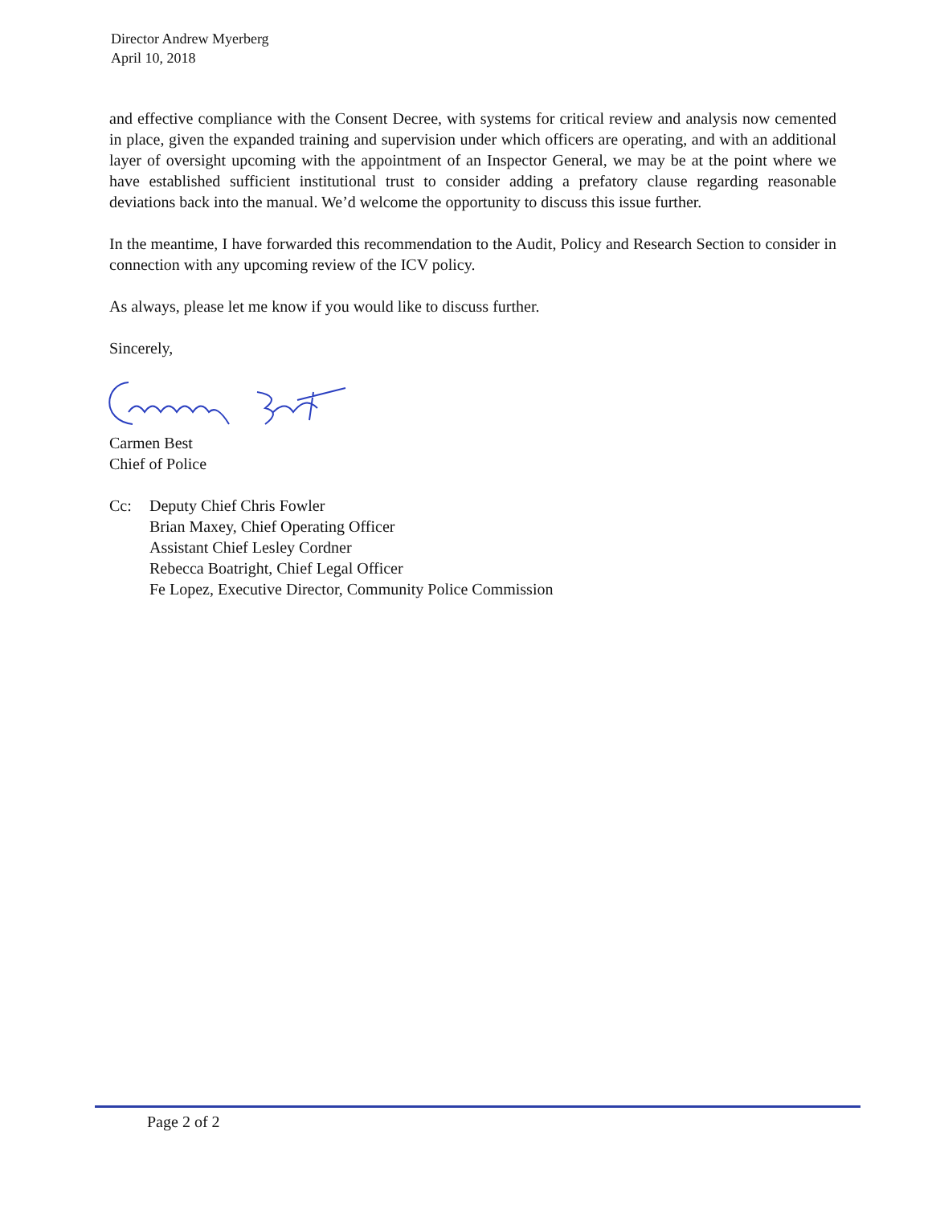Director Andrew Myerberg
April 10, 2018
and effective compliance with the Consent Decree, with systems for critical review and analysis now cemented in place, given the expanded training and supervision under which officers are operating, and with an additional layer of oversight upcoming with the appointment of an Inspector General, we may be at the point where we have established sufficient institutional trust to consider adding a prefatory clause regarding reasonable deviations back into the manual. We’d welcome the opportunity to discuss this issue further.
In the meantime, I have forwarded this recommendation to the Audit, Policy and Research Section to consider in connection with any upcoming review of the ICV policy.
As always, please let me know if you would like to discuss further.
Sincerely,
Carmen Best
Chief of Police
Cc: Deputy Chief Chris Fowler
Brian Maxey, Chief Operating Officer
Assistant Chief Lesley Cordner
Rebecca Boatright, Chief Legal Officer
Fe Lopez, Executive Director, Community Police Commission
Page 2 of 2